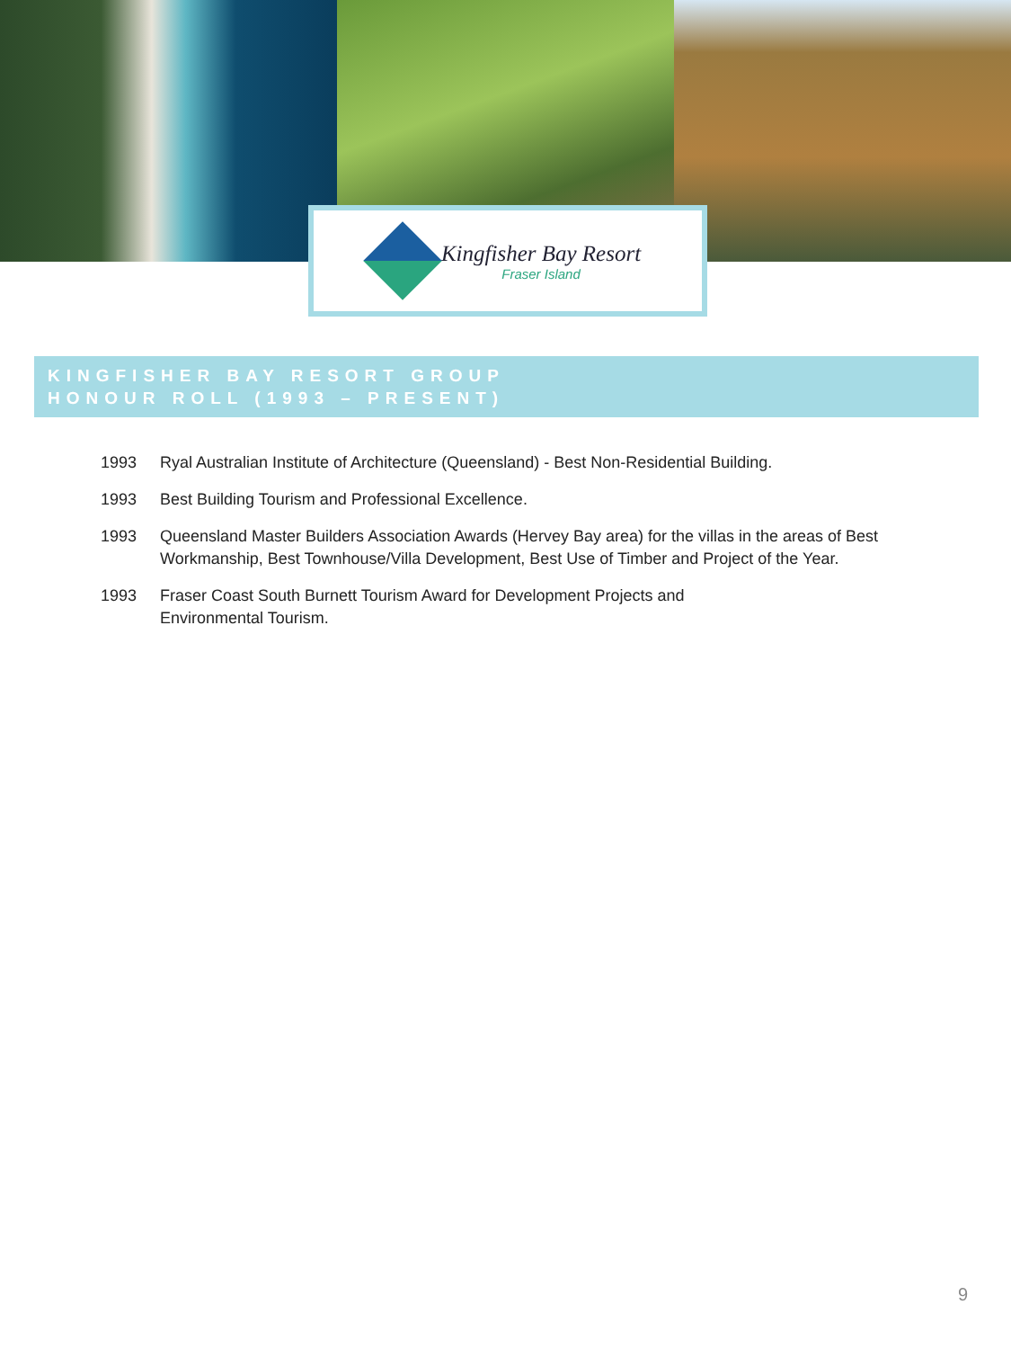Kingfisher Bay Resort
Fraser Island
KINGFISHER BAY RESORT GROUP
HONOUR ROLL (1993 – PRESENT)
1993 Ryal Australian Institute of Architecture (Queensland) - Best Non-Residential Building.
1993 Best Building Tourism and Professional Excellence.
1993 Queensland Master Builders Association Awards (Hervey Bay area) for the villas in the areas of Best Workmanship, Best Townhouse/Villa Development, Best Use of Timber and Project of the Year.
1993 Fraser Coast South Burnett Tourism Award for Development Projects and
Environmental Tourism.
9